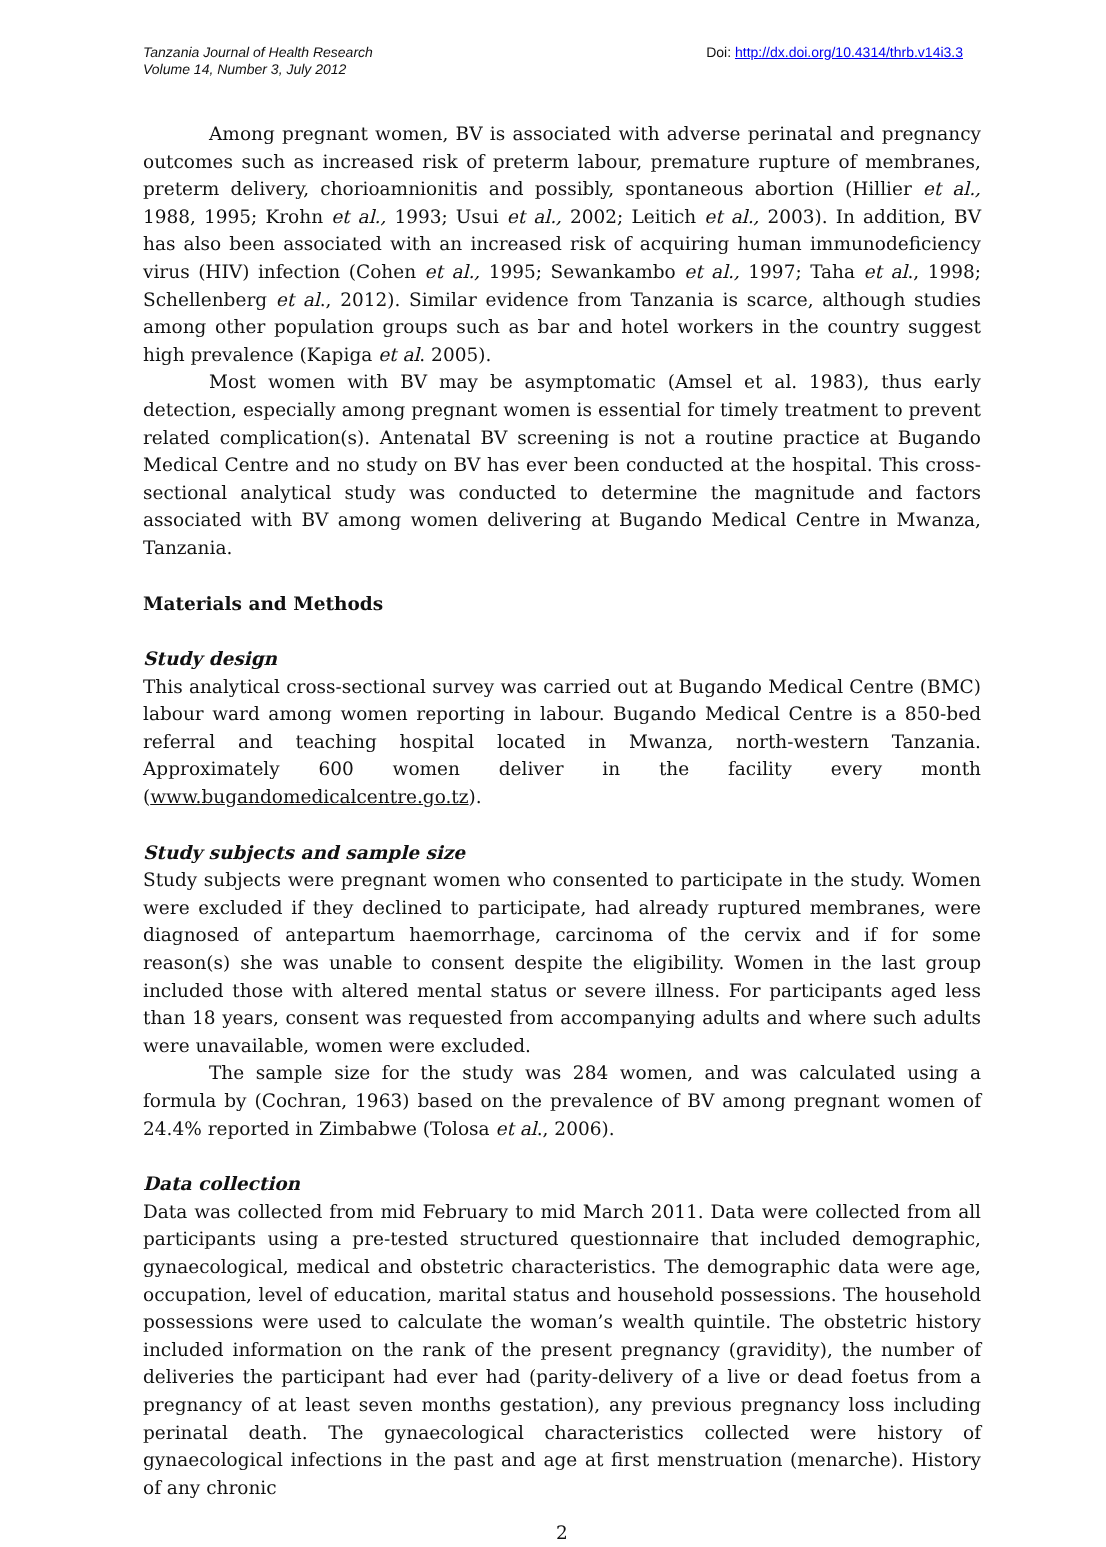Tanzania Journal of Health Research
Volume 14, Number 3, July 2012
Doi: http://dx.doi.org/10.4314/thrb.v14i3.3
Among pregnant women, BV is associated with adverse perinatal and pregnancy outcomes such as increased risk of preterm labour, premature rupture of membranes, preterm delivery, chorioamnionitis and possibly, spontaneous abortion (Hillier et al., 1988, 1995; Krohn et al., 1993; Usui et al., 2002; Leitich et al., 2003). In addition, BV has also been associated with an increased risk of acquiring human immunodeficiency virus (HIV) infection (Cohen et al., 1995; Sewankambo et al., 1997; Taha et al., 1998; Schellenberg et al., 2012). Similar evidence from Tanzania is scarce, although studies among other population groups such as bar and hotel workers in the country suggest high prevalence (Kapiga et al. 2005).
Most women with BV may be asymptomatic (Amsel et al. 1983), thus early detection, especially among pregnant women is essential for timely treatment to prevent related complication(s). Antenatal BV screening is not a routine practice at Bugando Medical Centre and no study on BV has ever been conducted at the hospital. This cross-sectional analytical study was conducted to determine the magnitude and factors associated with BV among women delivering at Bugando Medical Centre in Mwanza, Tanzania.
Materials and Methods
Study design
This analytical cross-sectional survey was carried out at Bugando Medical Centre (BMC) labour ward among women reporting in labour. Bugando Medical Centre is a 850-bed referral and teaching hospital located in Mwanza, north-western Tanzania. Approximately 600 women deliver in the facility every month (www.bugandomedicalcentre.go.tz).
Study subjects and sample size
Study subjects were pregnant women who consented to participate in the study. Women were excluded if they declined to participate, had already ruptured membranes, were diagnosed of antepartum haemorrhage, carcinoma of the cervix and if for some reason(s) she was unable to consent despite the eligibility. Women in the last group included those with altered mental status or severe illness. For participants aged less than 18 years, consent was requested from accompanying adults and where such adults were unavailable, women were excluded.
The sample size for the study was 284 women, and was calculated using a formula by (Cochran, 1963) based on the prevalence of BV among pregnant women of 24.4% reported in Zimbabwe (Tolosa et al., 2006).
Data collection
Data was collected from mid February to mid March 2011. Data were collected from all participants using a pre-tested structured questionnaire that included demographic, gynaecological, medical and obstetric characteristics. The demographic data were age, occupation, level of education, marital status and household possessions. The household possessions were used to calculate the woman’s wealth quintile. The obstetric history included information on the rank of the present pregnancy (gravidity), the number of deliveries the participant had ever had (parity-delivery of a live or dead foetus from a pregnancy of at least seven months gestation), any previous pregnancy loss including perinatal death. The gynaecological characteristics collected were history of gynaecological infections in the past and age at first menstruation (menarche). History of any chronic
2